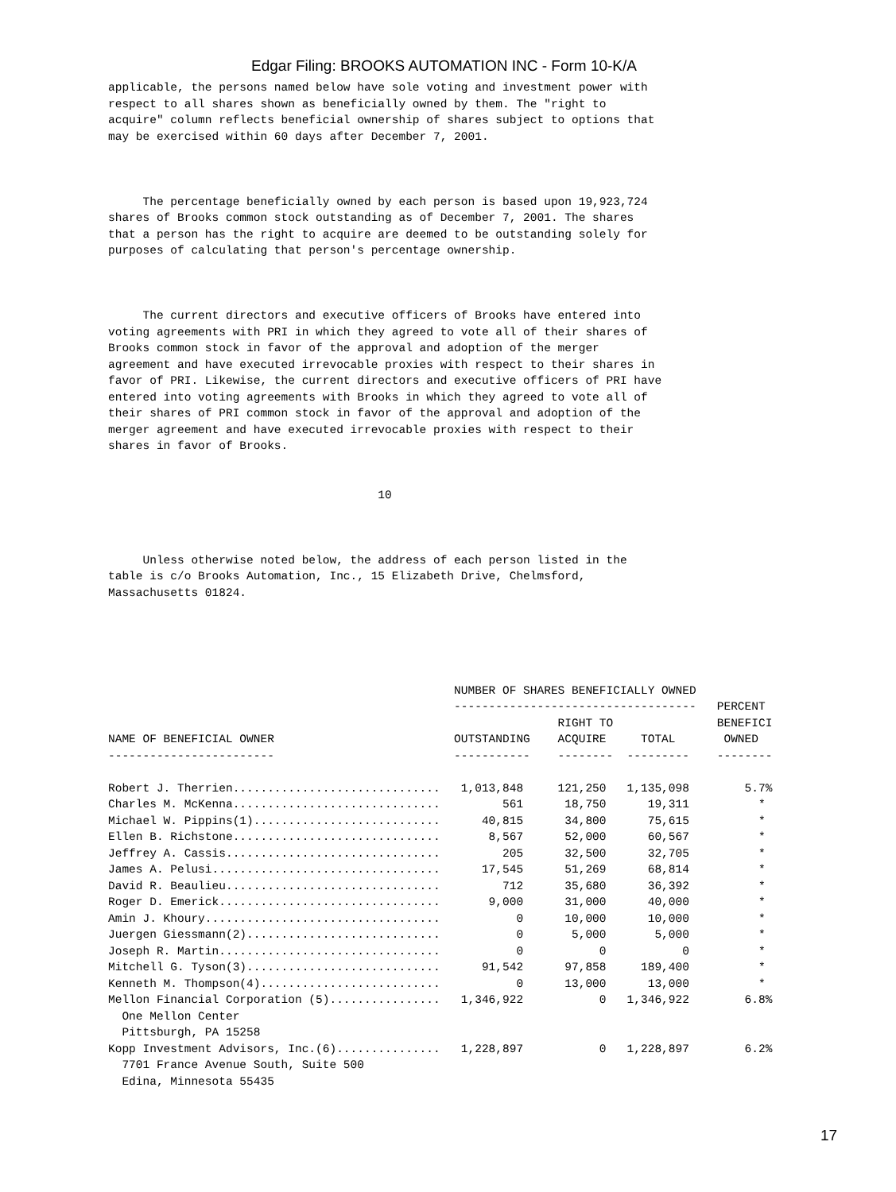Edgar Filing: BROOKS AUTOMATION INC - Form 10-K/A
applicable, the persons named below have sole voting and investment power with
respect to all shares shown as beneficially owned by them. The "right to
acquire" column reflects beneficial ownership of shares subject to options that
may be exercised within 60 days after December 7, 2001.



     The percentage beneficially owned by each person is based upon 19,923,724
shares of Brooks common stock outstanding as of December 7, 2001. The shares
that a person has the right to acquire are deemed to be outstanding solely for
purposes of calculating that person's percentage ownership.



     The current directors and executive officers of Brooks have entered into
voting agreements with PRI in which they agreed to vote all of their shares of
Brooks common stock in favor of the approval and adoption of the merger
agreement and have executed irrevocable proxies with respect to their shares in
favor of PRI. Likewise, the current directors and executive officers of PRI have
entered into voting agreements with Brooks in which they agreed to vote all of
their shares of PRI common stock in favor of the approval and adoption of the
merger agreement and have executed irrevocable proxies with respect to their
shares in favor of Brooks.


                                       10



     Unless otherwise noted below, the address of each person listed in the
table is c/o Brooks Automation, Inc., 15 Elizabeth Drive, Chelmsford,
Massachusetts 01824.





                                                  NUMBER OF SHARES BENEFICIALLY OWNED
                                                  -----------------------------------   PERCENT
                                                                 RIGHT TO               BENEFICI
NAME OF BENEFICIAL OWNER                          OUTSTANDING    ACQUIRE     TOTAL       OWNED
------------------------                          -----------    --------  ---------    --------

Robert J. Therrien..............................   1,013,848     121,250   1,135,098        5.7%
Charles M. McKenna..............................         561      18,750      19,311          *
Michael W. Pippins(1)...........................      40,815      34,800      75,615          *
Ellen B. Richstone..............................       8,567      52,000      60,567          *
Jeffrey A. Cassis...............................         205      32,500      32,705          *
James A. Pelusi.................................      17,545      51,269      68,814          *
David R. Beaulieu...............................         712      35,680      36,392          *
Roger D. Emerick................................       9,000      31,000      40,000          *
Amin J. Khoury..................................           0      10,000      10,000          *
Juergen Giessmann(2)............................           0       5,000       5,000          *
Joseph R. Martin................................           0           0           0          *
Mitchell G. Tyson(3)............................      91,542      97,858     189,400          *
Kenneth M. Thompson(4)..........................           0      13,000      13,000          *
Mellon Financial Corporation (5)................   1,346,922           0   1,346,922        6.8%
  One Mellon Center
  Pittsburgh, PA 15258
Kopp Investment Advisors, Inc.(6)...............   1,228,897           0   1,228,897        6.2%
  7701 France Avenue South, Suite 500
  Edina, Minnesota 55435
17